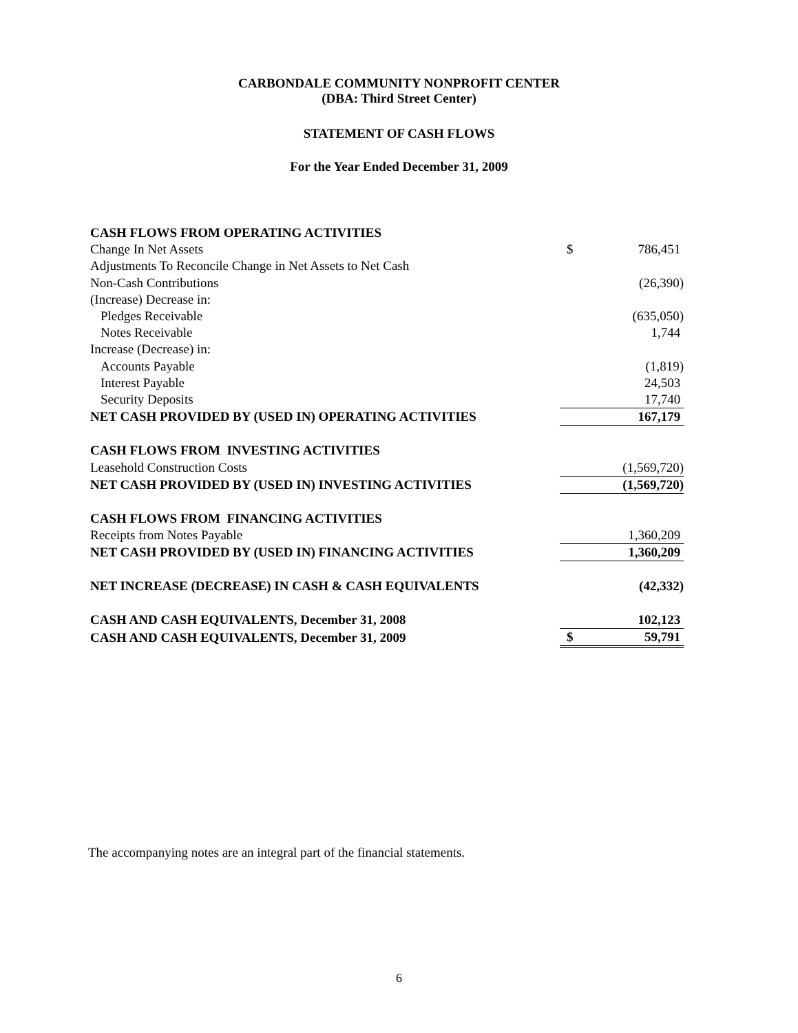CARBONDALE COMMUNITY NONPROFIT CENTER
(DBA: Third Street Center)
STATEMENT OF CASH FLOWS
For the Year Ended December 31, 2009
| CASH FLOWS FROM OPERATING ACTIVITIES | | |
| Change In Net Assets | $ | 786,451 |
| Adjustments To Reconcile Change in Net Assets to Net Cash | | |
| Non-Cash Contributions | | (26,390) |
| (Increase) Decrease in: | | |
| Pledges Receivable | | (635,050) |
| Notes Receivable | | 1,744 |
| Increase (Decrease) in: | | |
| Accounts Payable | | (1,819) |
| Interest Payable | | 24,503 |
| Security Deposits | | 17,740 |
| NET CASH PROVIDED BY (USED IN) OPERATING ACTIVITIES | | 167,179 |
| CASH FLOWS FROM INVESTING ACTIVITIES | | |
| Leasehold Construction Costs | | (1,569,720) |
| NET CASH PROVIDED BY (USED IN) INVESTING ACTIVITIES | | (1,569,720) |
| CASH FLOWS FROM FINANCING ACTIVITIES | | |
| Receipts from Notes Payable | | 1,360,209 |
| NET CASH PROVIDED BY (USED IN) FINANCING ACTIVITIES | | 1,360,209 |
| NET INCREASE (DECREASE) IN CASH & CASH EQUIVALENTS | | (42,332) |
| CASH AND CASH EQUIVALENTS, December 31, 2008 | | 102,123 |
| CASH AND CASH EQUIVALENTS, December 31, 2009 | $ | 59,791 |
The accompanying notes are an integral part of the financial statements.
6